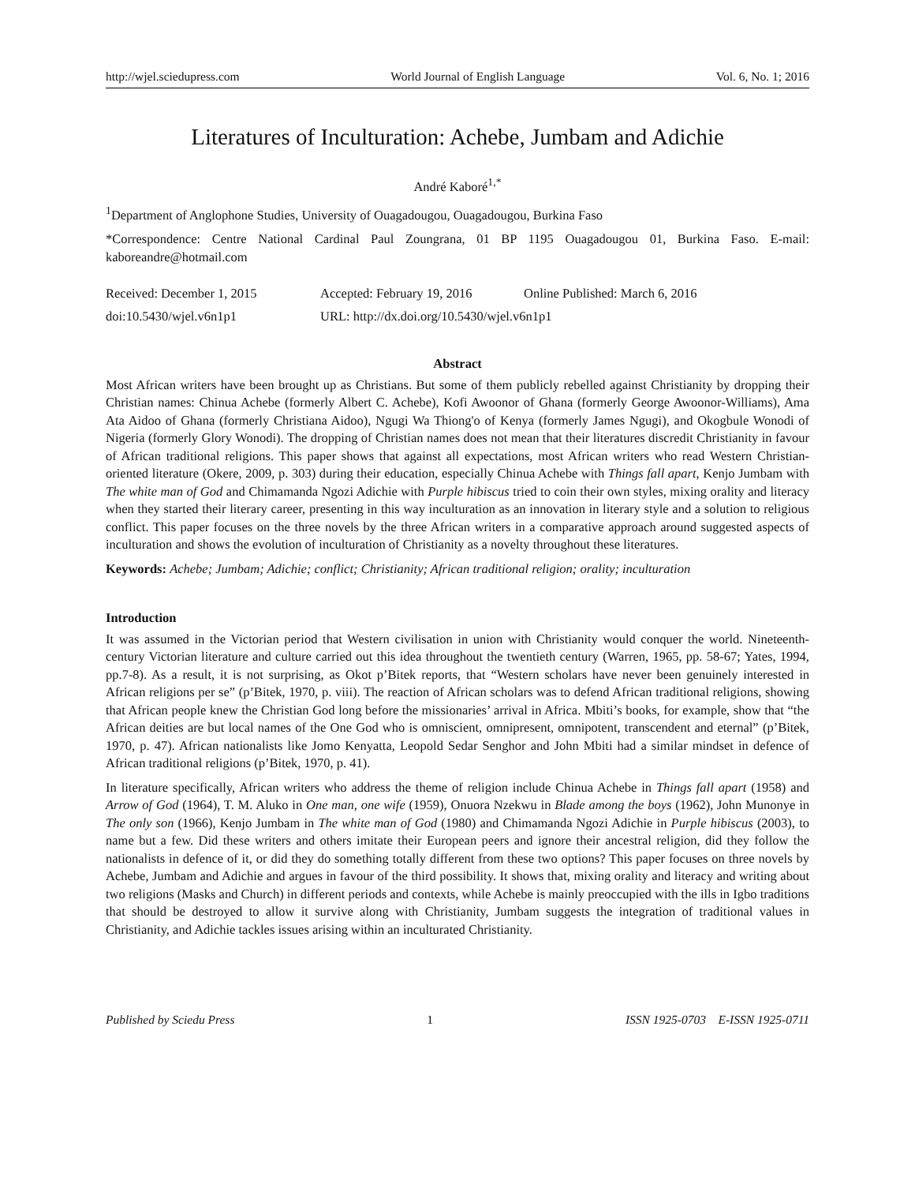http://wjel.sciedupress.com World Journal of English Language Vol. 6, No. 1; 2016
Literatures of Inculturation: Achebe, Jumbam and Adichie
André Kaboré<sup>1,*</sup>
<sup>1</sup> Department of Anglophone Studies, University of Ouagadougou, Ouagadougou, Burkina Faso
*Correspondence: Centre National Cardinal Paul Zoungrana, 01 BP 1195 Ouagadougou 01, Burkina Faso. E-mail: kaboreandre@hotmail.com
Received: December 1, 2015 Accepted: February 19, 2016 Online Published: March 6, 2016
doi:10.5430/wjel.v6n1p1 URL: http://dx.doi.org/10.5430/wjel.v6n1p1
Abstract
Most African writers have been brought up as Christians. But some of them publicly rebelled against Christianity by dropping their Christian names: Chinua Achebe (formerly Albert C. Achebe), Kofi Awoonor of Ghana (formerly George Awoonor-Williams), Ama Ata Aidoo of Ghana (formerly Christiana Aidoo), Ngugi Wa Thiong'o of Kenya (formerly James Ngugi), and Okogbule Wonodi of Nigeria (formerly Glory Wonodi). The dropping of Christian names does not mean that their literatures discredit Christianity in favour of African traditional religions. This paper shows that against all expectations, most African writers who read Western Christian-oriented literature (Okere, 2009, p. 303) during their education, especially Chinua Achebe with Things fall apart, Kenjo Jumbam with The white man of God and Chimamanda Ngozi Adichie with Purple hibiscus tried to coin their own styles, mixing orality and literacy when they started their literary career, presenting in this way inculturation as an innovation in literary style and a solution to religious conflict. This paper focuses on the three novels by the three African writers in a comparative approach around suggested aspects of inculturation and shows the evolution of inculturation of Christianity as a novelty throughout these literatures.
Keywords: Achebe; Jumbam; Adichie; conflict; Christianity; African traditional religion; orality; inculturation
Introduction
It was assumed in the Victorian period that Western civilisation in union with Christianity would conquer the world. Nineteenth-century Victorian literature and culture carried out this idea throughout the twentieth century (Warren, 1965, pp. 58-67; Yates, 1994, pp.7-8). As a result, it is not surprising, as Okot p’Bitek reports, that “Western scholars have never been genuinely interested in African religions per se” (p’Bitek, 1970, p. viii). The reaction of African scholars was to defend African traditional religions, showing that African people knew the Christian God long before the missionaries’ arrival in Africa. Mbiti’s books, for example, show that “the African deities are but local names of the One God who is omniscient, omnipresent, omnipotent, transcendent and eternal” (p’Bitek, 1970, p. 47). African nationalists like Jomo Kenyatta, Leopold Sedar Senghor and John Mbiti had a similar mindset in defence of African traditional religions (p’Bitek, 1970, p. 41).
In literature specifically, African writers who address the theme of religion include Chinua Achebe in Things fall apart (1958) and Arrow of God (1964), T. M. Aluko in One man, one wife (1959), Onuora Nzekwu in Blade among the boys (1962), John Munonye in The only son (1966), Kenjo Jumbam in The white man of God (1980) and Chimamanda Ngozi Adichie in Purple hibiscus (2003), to name but a few. Did these writers and others imitate their European peers and ignore their ancestral religion, did they follow the nationalists in defence of it, or did they do something totally different from these two options? This paper focuses on three novels by Achebe, Jumbam and Adichie and argues in favour of the third possibility. It shows that, mixing orality and literacy and writing about two religions (Masks and Church) in different periods and contexts, while Achebe is mainly preoccupied with the ills in Igbo traditions that should be destroyed to allow it survive along with Christianity, Jumbam suggests the integration of traditional values in Christianity, and Adichie tackles issues arising within an inculturated Christianity.
Published by Sciedu Press 1 ISSN 1925-0703 E-ISSN 1925-0711